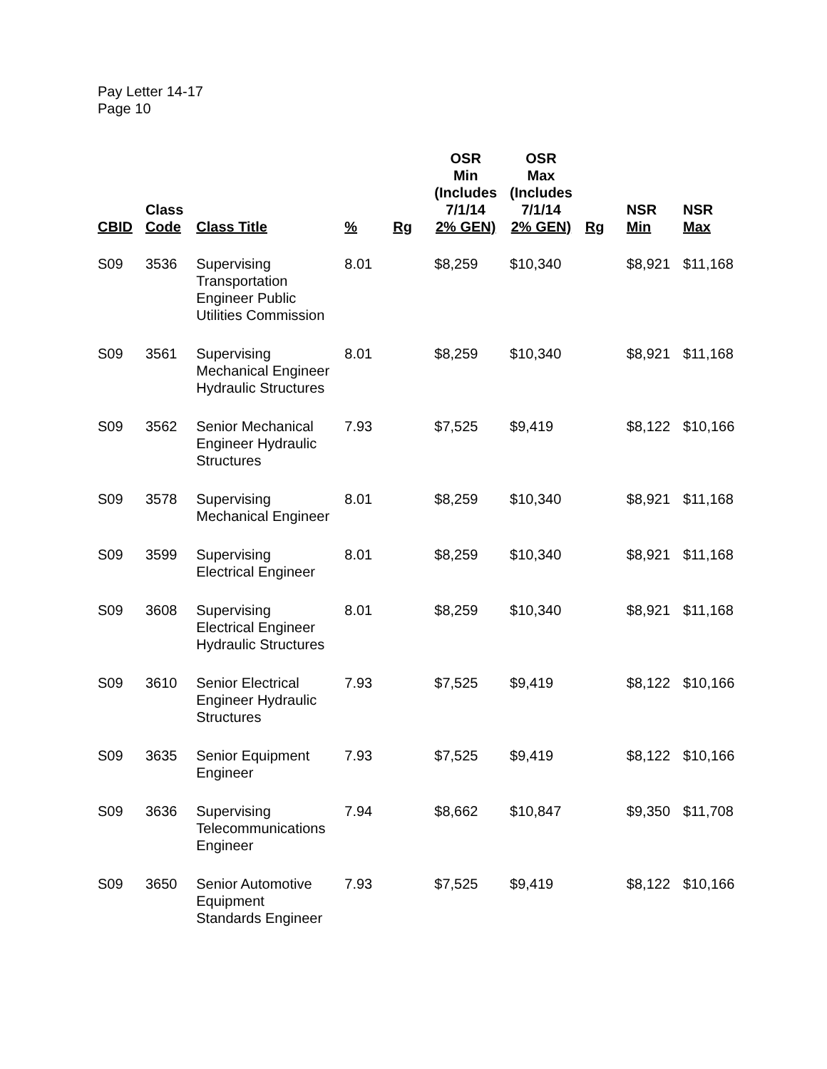Pay Letter 14-17
Page 10
| CBID | Class Code | Class Title | % | Rg | OSR Min (Includes 7/1/14 2% GEN) | OSR Max (Includes 7/1/14 2% GEN) | Rg | NSR Min | NSR Max |
| --- | --- | --- | --- | --- | --- | --- | --- | --- | --- |
| S09 | 3536 | Supervising Transportation Engineer Public Utilities Commission | 8.01 | | $8,259 | $10,340 | | $8,921 | $11,168 |
| S09 | 3561 | Supervising Mechanical Engineer Hydraulic Structures | 8.01 | | $8,259 | $10,340 | | $8,921 | $11,168 |
| S09 | 3562 | Senior Mechanical Engineer Hydraulic Structures | 7.93 | | $7,525 | $9,419 | | $8,122 | $10,166 |
| S09 | 3578 | Supervising Mechanical Engineer | 8.01 | | $8,259 | $10,340 | | $8,921 | $11,168 |
| S09 | 3599 | Supervising Electrical Engineer | 8.01 | | $8,259 | $10,340 | | $8,921 | $11,168 |
| S09 | 3608 | Supervising Electrical Engineer Hydraulic Structures | 8.01 | | $8,259 | $10,340 | | $8,921 | $11,168 |
| S09 | 3610 | Senior Electrical Engineer Hydraulic Structures | 7.93 | | $7,525 | $9,419 | | $8,122 | $10,166 |
| S09 | 3635 | Senior Equipment Engineer | 7.93 | | $7,525 | $9,419 | | $8,122 | $10,166 |
| S09 | 3636 | Supervising Telecommunications Engineer | 7.94 | | $8,662 | $10,847 | | $9,350 | $11,708 |
| S09 | 3650 | Senior Automotive Equipment Standards Engineer | 7.93 | | $7,525 | $9,419 | | $8,122 | $10,166 |